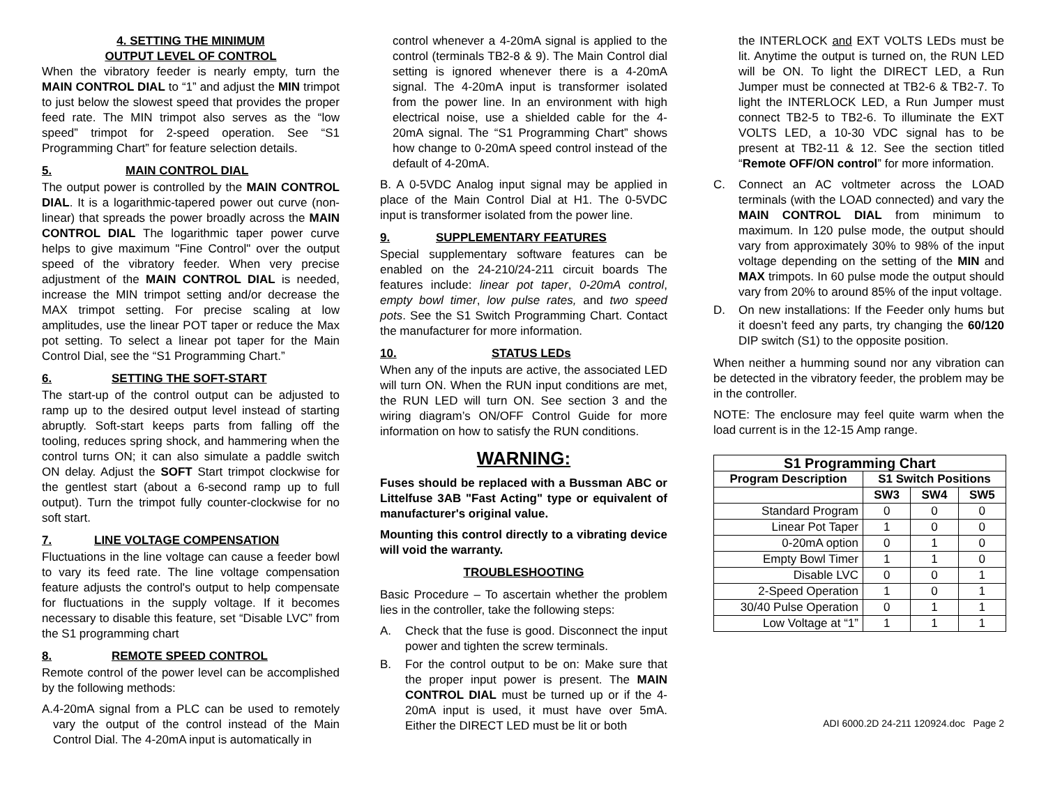4. SETTING THE MINIMUM
OUTPUT LEVEL OF CONTROL
When the vibratory feeder is nearly empty, turn the MAIN CONTROL DIAL to “1” and adjust the MIN trimpot to just below the slowest speed that provides the proper feed rate. The MIN trimpot also serves as the “low speed” trimpot for 2-speed operation. See “S1 Programming Chart” for feature selection details.
5. MAIN CONTROL DIAL
The output power is controlled by the MAIN CONTROL DIAL. It is a logarithmic-tapered power out curve (non-linear) that spreads the power broadly across the MAIN CONTROL DIAL The logarithmic taper power curve helps to give maximum "Fine Control" over the output speed of the vibratory feeder. When very precise adjustment of the MAIN CONTROL DIAL is needed, increase the MIN trimpot setting and/or decrease the MAX trimpot setting. For precise scaling at low amplitudes, use the linear POT taper or reduce the Max pot setting. To select a linear pot taper for the Main Control Dial, see the “S1 Programming Chart.”
6. SETTING THE SOFT-START
The start-up of the control output can be adjusted to ramp up to the desired output level instead of starting abruptly. Soft-start keeps parts from falling off the tooling, reduces spring shock, and hammering when the control turns ON; it can also simulate a paddle switch ON delay. Adjust the SOFT Start trimpot clockwise for the gentlest start (about a 6-second ramp up to full output). Turn the trimpot fully counter-clockwise for no soft start.
7. LINE VOLTAGE COMPENSATION
Fluctuations in the line voltage can cause a feeder bowl to vary its feed rate. The line voltage compensation feature adjusts the control's output to help compensate for fluctuations in the supply voltage. If it becomes necessary to disable this feature, set “Disable LVC” from the S1 programming chart
8. REMOTE SPEED CONTROL
Remote control of the power level can be accomplished by the following methods:
A. 4-20mA signal from a PLC can be used to remotely vary the output of the control instead of the Main Control Dial. The 4-20mA input is automatically in
control whenever a 4-20mA signal is applied to the control (terminals TB2-8 & 9). The Main Control dial setting is ignored whenever there is a 4-20mA signal. The 4-20mA input is transformer isolated from the power line. In an environment with high electrical noise, use a shielded cable for the 4-20mA signal. The “S1 Programming Chart” shows how change to 0-20mA speed control instead of the default of 4-20mA.
B. A 0-5VDC Analog input signal may be applied in place of the Main Control Dial at H1. The 0-5VDC input is transformer isolated from the power line.
9. SUPPLEMENTARY FEATURES
Special supplementary software features can be enabled on the 24-210/24-211 circuit boards The features include: linear pot taper, 0-20mA control, empty bowl timer, low pulse rates, and two speed pots. See the S1 Switch Programming Chart. Contact the manufacturer for more information.
10. STATUS LEDs
When any of the inputs are active, the associated LED will turn ON. When the RUN input conditions are met, the RUN LED will turn ON. See section 3 and the wiring diagram’s ON/OFF Control Guide for more information on how to satisfy the RUN conditions.
WARNING:
Fuses should be replaced with a Bussman ABC or Littelfuse 3AB "Fast Acting" type or equivalent of manufacturer's original value.
Mounting this control directly to a vibrating device will void the warranty.
TROUBLESHOOTING
Basic Procedure – To ascertain whether the problem lies in the controller, take the following steps:
A. Check that the fuse is good. Disconnect the input power and tighten the screw terminals.
B. For the control output to be on: Make sure that the proper input power is present. The MAIN CONTROL DIAL must be turned up or if the 4-20mA input is used, it must have over 5mA. Either the DIRECT LED must be lit or both
the INTERLOCK and EXT VOLTS LEDs must be lit. Anytime the output is turned on, the RUN LED will be ON. To light the DIRECT LED, a Run Jumper must be connected at TB2-6 & TB2-7. To light the INTERLOCK LED, a Run Jumper must connect TB2-5 to TB2-6. To illuminate the EXT VOLTS LED, a 10-30 VDC signal has to be present at TB2-11 & 12. See the section titled “Remote OFF/ON control” for more information.
C. Connect an AC voltmeter across the LOAD terminals (with the LOAD connected) and vary the MAIN CONTROL DIAL from minimum to maximum. In 120 pulse mode, the output should vary from approximately 30% to 98% of the input voltage depending on the setting of the MIN and MAX trimpots. In 60 pulse mode the output should vary from 20% to around 85% of the input voltage.
D. On new installations: If the Feeder only hums but it doesn’t feed any parts, try changing the 60/120 DIP switch (S1) to the opposite position.
When neither a humming sound nor any vibration can be detected in the vibratory feeder, the problem may be in the controller.
NOTE: The enclosure may feel quite warm when the load current is in the 12-15 Amp range.
| S1 Programming Chart | | | |
| --- | --- | --- | --- |
| Program Description | S1 Switch Positions | | |
| | SW3 | SW4 | SW5 |
| Standard Program | 0 | 0 | 0 |
| Linear Pot Taper | 1 | 0 | 0 |
| 0-20mA option | 0 | 1 | 0 |
| Empty Bowl Timer | 1 | 1 | 0 |
| Disable LVC | 0 | 0 | 1 |
| 2-Speed Operation | 1 | 0 | 1 |
| 30/40 Pulse Operation | 0 | 1 | 1 |
| Low Voltage at “1” | 1 | 1 | 1 |
ADI 6000.2D 24-211 120924.doc Page 2